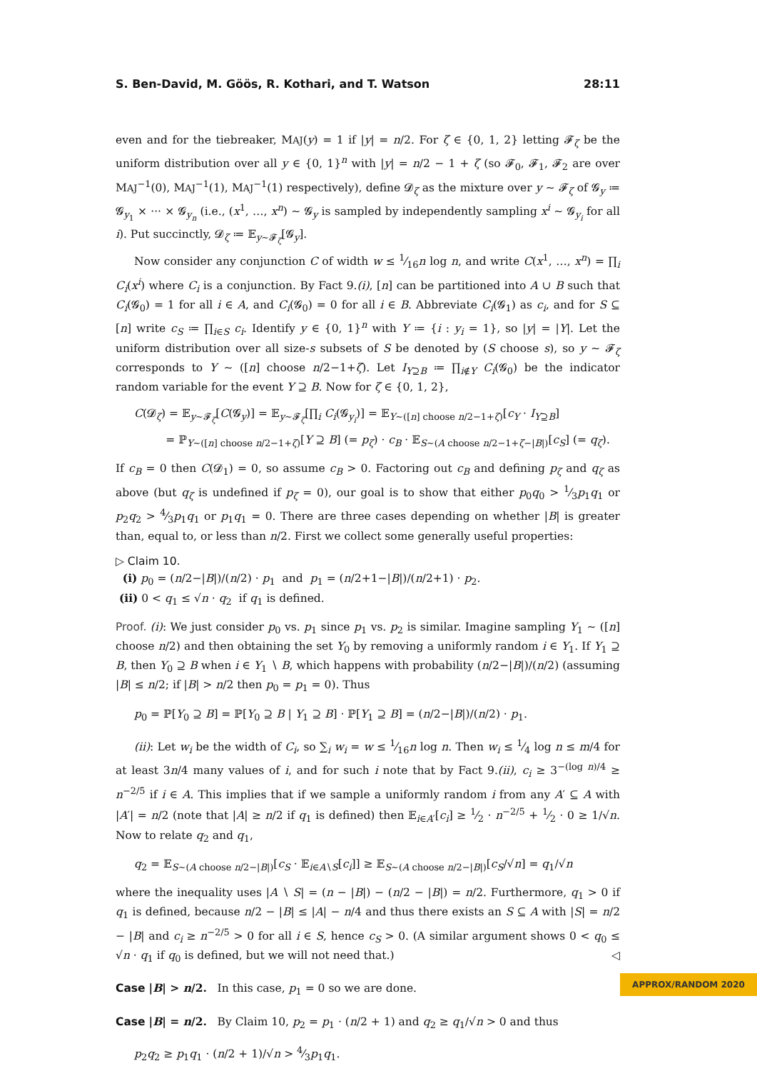S. Ben-David, M. Göös, R. Kothari, and T. Watson 28:11
even and for the tiebreaker, MAJ(y) = 1 if |y| = n/2. For ζ ∈ {0, 1, 2} letting 𝓕<sub>ζ</sub> be the uniform distribution over all y ∈ {0, 1}<sup>n</sup> with |y| = n/2 − 1 + ζ (so 𝓕<sub>0</sub>, 𝓕<sub>1</sub>, 𝓕<sub>2</sub> are over MAJ<sup>−1</sup>(0), MAJ<sup>−1</sup>(1), MAJ<sup>−1</sup>(1) respectively), define 𝓓<sub>ζ</sub> as the mixture over y ∼ 𝓕<sub>ζ</sub> of 𝓖<sub>y</sub> ≔ 𝓖<sub>y<sub>1</sub></sub> × ··· × 𝓖<sub>y<sub>n</sub></sub> (i.e., (x<sup>1</sup>, …, x<sup>n</sup>) ∼ 𝓖<sub>y</sub> is sampled by independently sampling x<sup>i</sup> ∼ 𝓖<sub>y<sub>i</sub></sub> for all i). Put succinctly, 𝓓<sub>ζ</sub> ≔ 𝔼<sub>y∼𝓕<sub>ζ</sub></sub>[𝓖<sub>y</sub>].
Now consider any conjunction C of width w ≤ 1⁄16n log n, and write C(x<sup>1</sup>, …, x<sup>n</sup>) = ∏<sub>i</sub> C<sub>i</sub>(x<sup>i</sup>) where C<sub>i</sub> is a conjunction. By Fact 9.(i), [n] can be partitioned into A ∪ B such that C<sub>i</sub>(𝓖<sub>0</sub>) = 1 for all i ∈ A, and C<sub>i</sub>(𝓖<sub>0</sub>) = 0 for all i ∈ B. Abbreviate C<sub>i</sub>(𝓖<sub>1</sub>) as c<sub>i</sub>, and for S ⊆ [n] write c<sub>S</sub> ≔ ∏<sub>i∈S</sub> c<sub>i</sub>. Identify y ∈ {0, 1}<sup>n</sup> with Y ≔ {i : y<sub>i</sub> = 1}, so |y| = |Y|. Let the uniform distribution over all size-s subsets of S be denoted by (S choose s), so y ∼ 𝓕<sub>ζ</sub> corresponds to Y ∼ ([n] choose n/2−1+ζ). Let I<sub>Y⊇B</sub> ≔ ∏<sub>i∉Y</sub> C<sub>i</sub>(𝓖<sub>0</sub>) be the indicator random variable for the event Y ⊇ B. Now for ζ ∈ {0, 1, 2},
C(𝓓<sub>ζ</sub>) = 𝔼<sub>y∼𝓕<sub>ζ</sub></sub>[C(𝓖<sub>y</sub>)] = 𝔼<sub>y∼𝓕<sub>ζ</sub></sub>[∏<sub>i</sub> C<sub>i</sub>(𝓖<sub>y<sub>i</sub></sub>)] = 𝔼<sub>Y∼([n] choose n/2−1+ζ)</sub>[c<sub>Y</sub> · I<sub>Y⊇B</sub>]
= ℙ<sub>Y∼([n] choose n/2−1+ζ)</sub>[Y ⊇ B] (= p<sub>ζ</sub>) · c<sub>B</sub> · 𝔼<sub>S∼(A choose n/2−1+ζ−|B|)</sub>[c<sub>S</sub>] (= q<sub>ζ</sub>).
If c<sub>B</sub> = 0 then C(𝓓<sub>1</sub>) = 0, so assume c<sub>B</sub> > 0. Factoring out c<sub>B</sub> and defining p<sub>ζ</sub> and q<sub>ζ</sub> as above (but q<sub>ζ</sub> is undefined if p<sub>ζ</sub> = 0), our goal is to show that either p<sub>0</sub>q<sub>0</sub> > 1⁄3p<sub>1</sub>q<sub>1</sub> or p<sub>2</sub>q<sub>2</sub> > 4⁄3p<sub>1</sub>q<sub>1</sub> or p<sub>1</sub>q<sub>1</sub> = 0. There are three cases depending on whether |B| is greater than, equal to, or less than n/2. First we collect some generally useful properties:
▷ Claim 10.
(i) p<sub>0</sub> = (n/2−|B|)/(n/2) · p<sub>1</sub> and p<sub>1</sub> = (n/2+1−|B|)/(n/2+1) · p<sub>2</sub>.
(ii) 0 < q<sub>1</sub> ≤ √n · q<sub>2</sub> if q<sub>1</sub> is defined.
Proof. (i): We just consider p<sub>0</sub> vs. p<sub>1</sub> since p<sub>1</sub> vs. p<sub>2</sub> is similar. Imagine sampling Y<sub>1</sub> ∼ ([n] choose n/2) and then obtaining the set Y<sub>0</sub> by removing a uniformly random i ∈ Y<sub>1</sub>. If Y<sub>1</sub> ⊇ B, then Y<sub>0</sub> ⊇ B when i ∈ Y<sub>1</sub> ∖ B, which happens with probability (n/2−|B|)/(n/2) (assuming |B| ≤ n/2; if |B| > n/2 then p<sub>0</sub> = p<sub>1</sub> = 0). Thus
p<sub>0</sub> = ℙ[Y<sub>0</sub> ⊇ B] = ℙ[Y<sub>0</sub> ⊇ B | Y<sub>1</sub> ⊇ B] · ℙ[Y<sub>1</sub> ⊇ B] = (n/2−|B|)/(n/2) · p<sub>1</sub>.
(ii): Let w<sub>i</sub> be the width of C<sub>i</sub>, so ∑<sub>i</sub> w<sub>i</sub> = w ≤ 1⁄16n log n. Then w<sub>i</sub> ≤ 1⁄4 log n ≤ m/4 for at least 3n/4 many values of i, and for such i note that by Fact 9.(ii), c<sub>i</sub> ≥ 3<sup>−(log n)/4</sup> ≥ n<sup>−2/5</sup> if i ∈ A. This implies that if we sample a uniformly random i from any A′ ⊆ A with |A′| = n/2 (note that |A| ≥ n/2 if q<sub>1</sub> is defined) then 𝔼<sub>i∈A′</sub>[c<sub>i</sub>] ≥ 1⁄2 · n<sup>−2/5</sup> + 1⁄2 · 0 ≥ 1/√n. Now to relate q<sub>2</sub> and q<sub>1</sub>,
q<sub>2</sub> = 𝔼<sub>S∼(A choose n/2−|B|)</sub>[c<sub>S</sub> · 𝔼<sub>i∈A∖S</sub>[c<sub>i</sub>]] ≥ 𝔼<sub>S∼(A choose n/2−|B|)</sub>[c<sub>S</sub>/√n] = q<sub>1</sub>/√n
where the inequality uses |A ∖ S| = (n − |B|) − (n/2 − |B|) = n/2. Furthermore, q<sub>1</sub> > 0 if q<sub>1</sub> is defined, because n/2 − |B| ≤ |A| − n/4 and thus there exists an S ⊆ A with |S| = n/2 − |B| and c<sub>i</sub> ≥ n<sup>−2/5</sup> > 0 for all i ∈ S, hence c<sub>S</sub> > 0. (A similar argument shows 0 < q<sub>0</sub> ≤ √n · q<sub>1</sub> if q<sub>0</sub> is defined, but we will not need that.) ◁
Case |B| > n/2. In this case, p<sub>1</sub> = 0 so we are done.
Case |B| = n/2. By Claim 10, p<sub>2</sub> = p<sub>1</sub> · (n/2 + 1) and q<sub>2</sub> ≥ q<sub>1</sub>/√n > 0 and thus
p<sub>2</sub>q<sub>2</sub> ≥ p<sub>1</sub>q<sub>1</sub> · (n/2 + 1)/√n > 4⁄3p<sub>1</sub>q<sub>1</sub>.
APPROX/RANDOM 2020